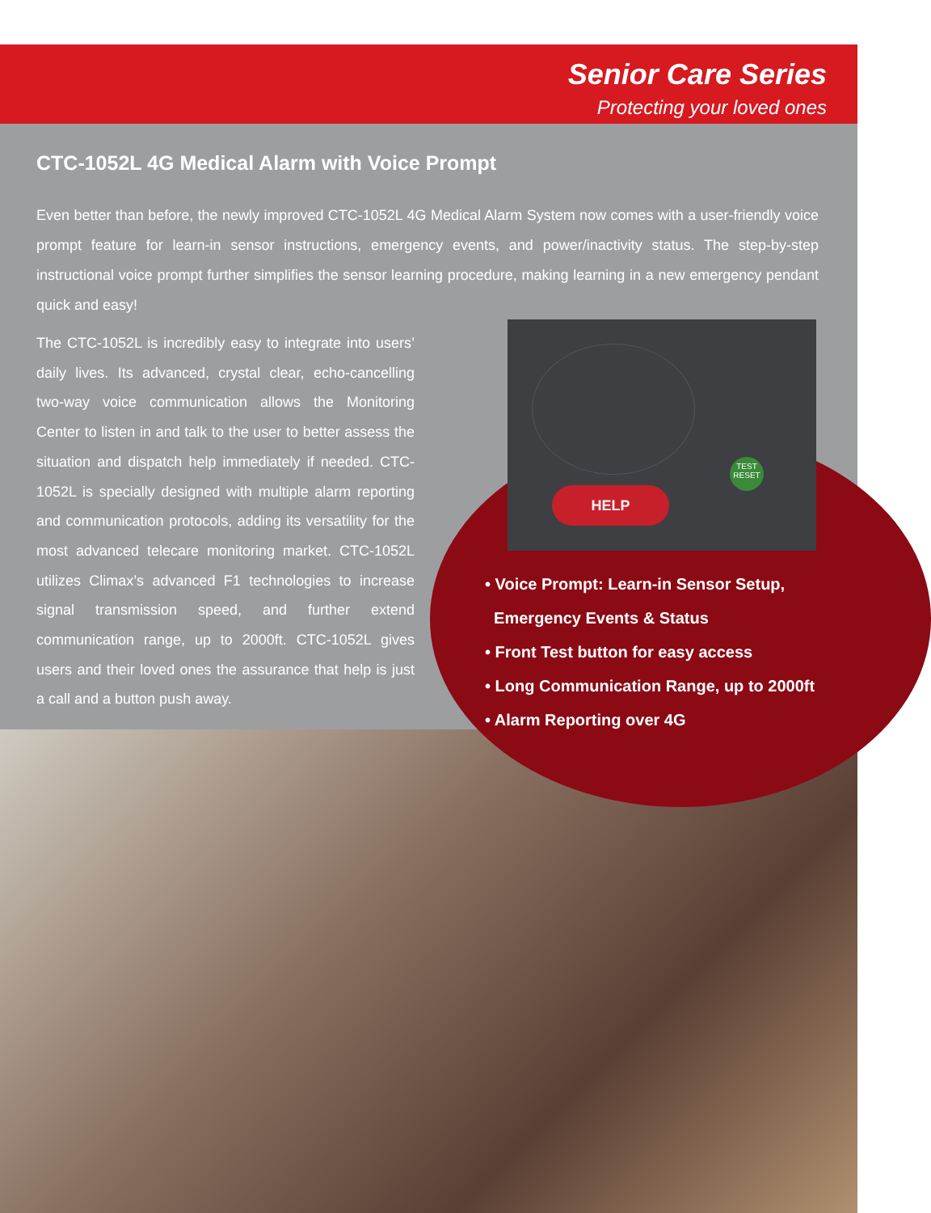Senior Care Series
Protecting your loved ones
CTC-1052L 4G Medical Alarm with Voice Prompt
Even better than before, the newly improved CTC-1052L 4G Medical Alarm System now comes with a user-friendly voice prompt feature for learn-in sensor instructions, emergency events, and power/inactivity status. The step-by-step instructional voice prompt further simplifies the sensor learning procedure, making learning in a new emergency pendant quick and easy!
The CTC-1052L is incredibly easy to integrate into users’ daily lives. Its advanced, crystal clear, echo-cancelling two-way voice communication allows the Monitoring Center to listen in and talk to the user to better assess the situation and dispatch help immediately if needed. CTC-1052L is specially designed with multiple alarm reporting and communication protocols, adding its versatility for the most advanced telecare monitoring market. CTC-1052L utilizes Climax’s advanced F1 technologies to increase signal transmission speed, and further extend communication range, up to 2000ft. CTC-1052L gives users and their loved ones the assurance that help is just a call and a button push away.
HELP
TEST
RESET
• Voice Prompt: Learn-in Sensor Setup,
Emergency Events & Status
• Front Test button for easy access
• Long Communication Range, up to 2000ft
• Alarm Reporting over 4G